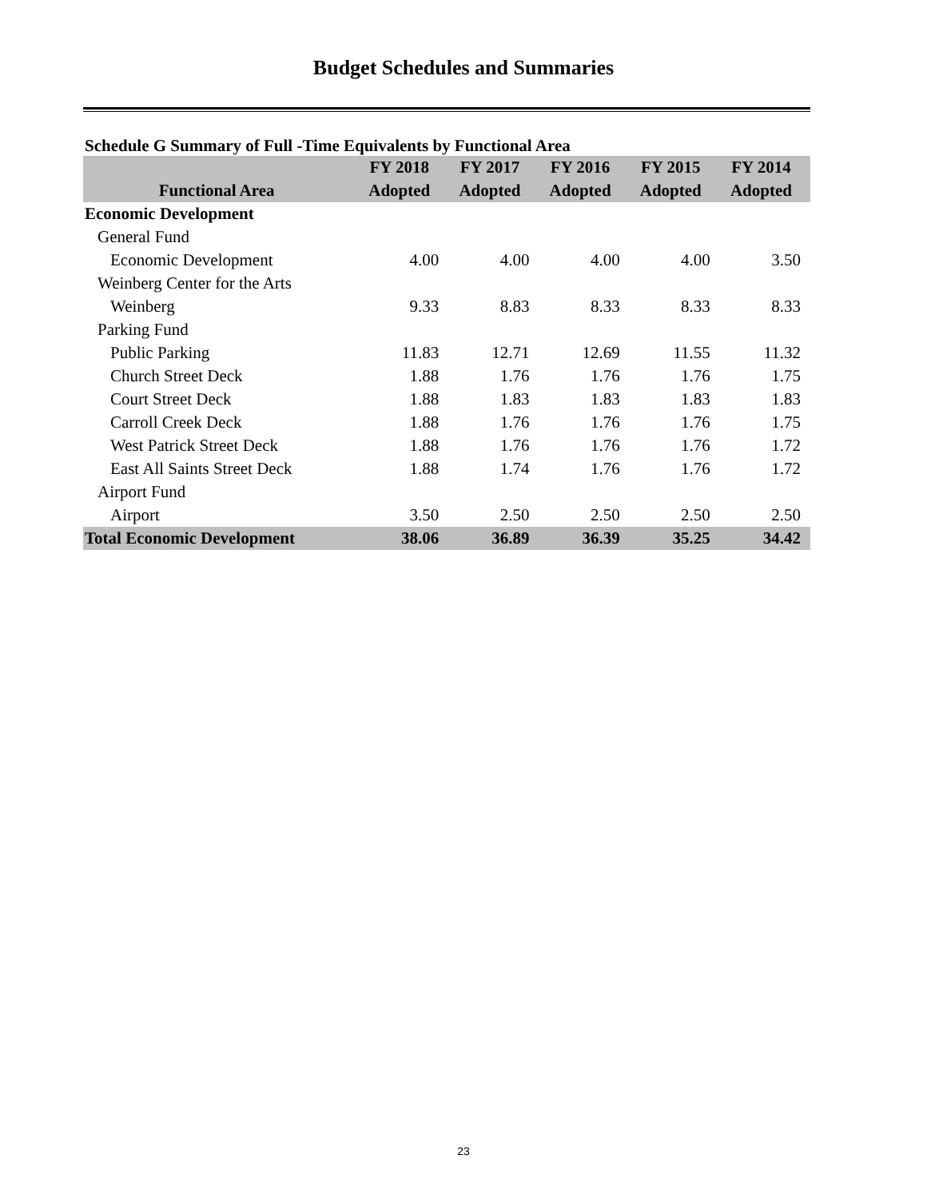Budget Schedules and Summaries
Schedule G Summary of Full -Time Equivalents by Functional Area
| | FY 2018 | FY 2017 | FY 2016 | FY 2015 | FY 2014 |
| --- | --- | --- | --- | --- | --- |
| Functional Area | Adopted | Adopted | Adopted | Adopted | Adopted |
| Economic Development | | | | | |
| General Fund | | | | | |
| Economic Development | 4.00 | 4.00 | 4.00 | 4.00 | 3.50 |
| Weinberg Center for the Arts | | | | | |
| Weinberg | 9.33 | 8.83 | 8.33 | 8.33 | 8.33 |
| Parking Fund | | | | | |
| Public Parking | 11.83 | 12.71 | 12.69 | 11.55 | 11.32 |
| Church Street Deck | 1.88 | 1.76 | 1.76 | 1.76 | 1.75 |
| Court Street Deck | 1.88 | 1.83 | 1.83 | 1.83 | 1.83 |
| Carroll Creek Deck | 1.88 | 1.76 | 1.76 | 1.76 | 1.75 |
| West Patrick Street Deck | 1.88 | 1.76 | 1.76 | 1.76 | 1.72 |
| East All Saints Street Deck | 1.88 | 1.74 | 1.76 | 1.76 | 1.72 |
| Airport Fund | | | | | |
| Airport | 3.50 | 2.50 | 2.50 | 2.50 | 2.50 |
| Total Economic Development | 38.06 | 36.89 | 36.39 | 35.25 | 34.42 |
23